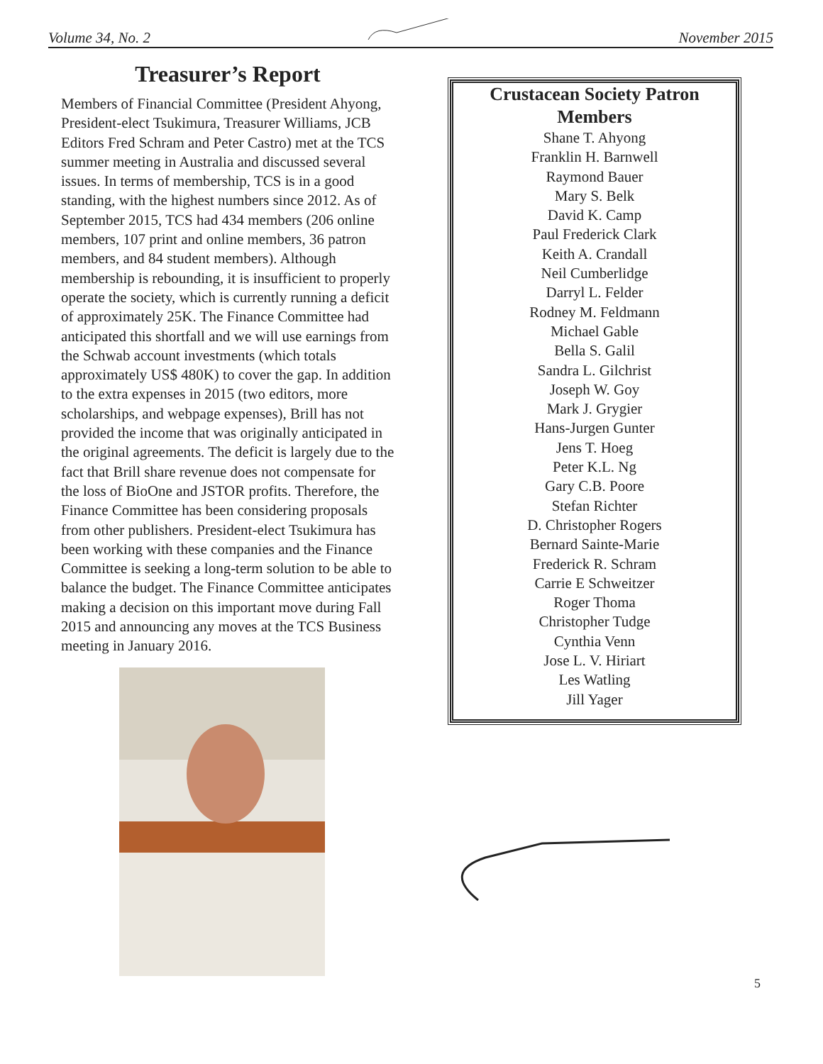Volume 34, No. 2 November 2015
Treasurer’s Report
Members of Financial Committee (President Ahyong, President-elect Tsukimura, Treasurer Williams, JCB Editors Fred Schram and Peter Castro) met at the TCS summer meeting in Australia and discussed several issues. In terms of membership, TCS is in a good standing, with the highest numbers since 2012. As of September 2015, TCS had 434 members (206 online members, 107 print and online members, 36 patron members, and 84 student members). Although membership is rebounding, it is insufficient to properly operate the society, which is currently running a deficit of approximately 25K. The Finance Committee had anticipated this shortfall and we will use earnings from the Schwab account investments (which totals approximately US$ 480K) to cover the gap. In addition to the extra expenses in 2015 (two editors, more scholarships, and webpage expenses), Brill has not provided the income that was originally anticipated in the original agreements. The deficit is largely due to the fact that Brill share revenue does not compensate for the loss of BioOne and JSTOR profits. Therefore, the Finance Committee has been considering proposals from other publishers. President-elect Tsukimura has been working with these companies and the Finance Committee is seeking a long-term solution to be able to balance the budget. The Finance Committee anticipates making a decision on this important move during Fall 2015 and announcing any moves at the TCS Business meeting in January 2016.
Crustacean Society Patron Members
Shane T. Ahyong
Franklin H. Barnwell
Raymond Bauer
Mary S. Belk
David K. Camp
Paul Frederick Clark
Keith A. Crandall
Neil Cumberlidge
Darryl L. Felder
Rodney M. Feldmann
Michael Gable
Bella S. Galil
Sandra L. Gilchrist
Joseph W. Goy
Mark J. Grygier
Hans-Jurgen Gunter
Jens T. Hoeg
Peter K.L. Ng
Gary C.B. Poore
Stefan Richter
D. Christopher Rogers
Bernard Sainte-Marie
Frederick R. Schram
Carrie E Schweitzer
Roger Thoma
Christopher Tudge
Cynthia Venn
Jose L. V. Hiriart
Les Watling
Jill Yager
5